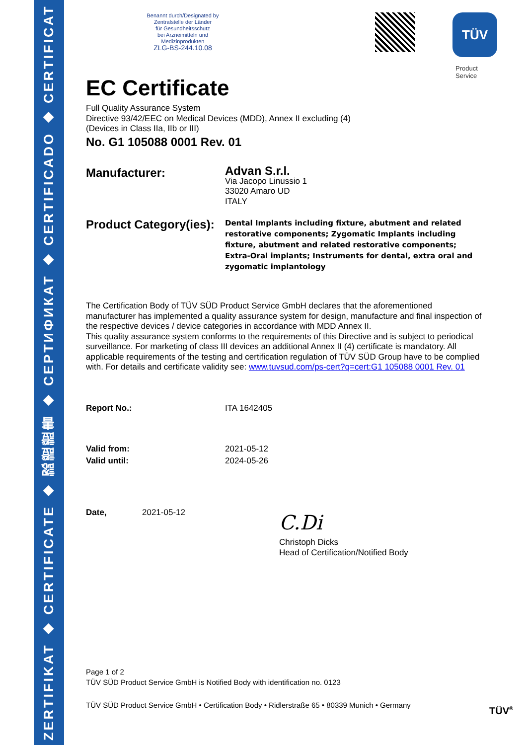ZERTIFIKAT ◆ CERTIFICATE ◆ 認證證書 ◆ СЕРТИФИКАТ ◆ CERTIFICADO ◆ CERTIFICAT
Benannt durch/Designated by
Zentralstelle der Länder
für Gesundheitsschutz
bei Arzneimitteln und
Medizinprodukten
ZLG-BS-244.10.08
TÜV
Product Service
EC Certificate
Full Quality Assurance System
Directive 93/42/EEC on Medical Devices (MDD), Annex II excluding (4)
(Devices in Class IIa, IIb or III)
No. G1 105088 0001 Rev. 01
Manufacturer:
Advan S.r.l.
Via Jacopo Linussio 1
33020 Amaro UD
ITALY
Product Category(ies):
Dental Implants including fixture, abutment and related restorative components; Zygomatic Implants including fixture, abutment and related restorative components; Extra-Oral implants; Instruments for dental, extra oral and zygomatic implantology
The Certification Body of TÜV SÜD Product Service GmbH declares that the aforementioned manufacturer has implemented a quality assurance system for design, manufacture and final inspection of the respective devices / device categories in accordance with MDD Annex II.
This quality assurance system conforms to the requirements of this Directive and is subject to periodical surveillance. For marketing of class III devices an additional Annex II (4) certificate is mandatory. All applicable requirements of the testing and certification regulation of TÜV SÜD Group have to be complied with. For details and certificate validity see: www.tuvsud.com/ps-cert?q=cert:G1 105088 0001 Rev. 01
Report No.: ITA 1642405
Valid from: 2021-05-12
Valid until: 2024-05-26
Date, 2021-05-12
C.Di
Christoph Dicks
Head of Certification/Notified Body
Page 1 of 2
TÜV SÜD Product Service GmbH is Notified Body with identification no. 0123
TÜV SÜD Product Service GmbH • Certification Body • Ridlerstraße 65 • 80339 Munich • Germany
TÜV<sup>®</sup>